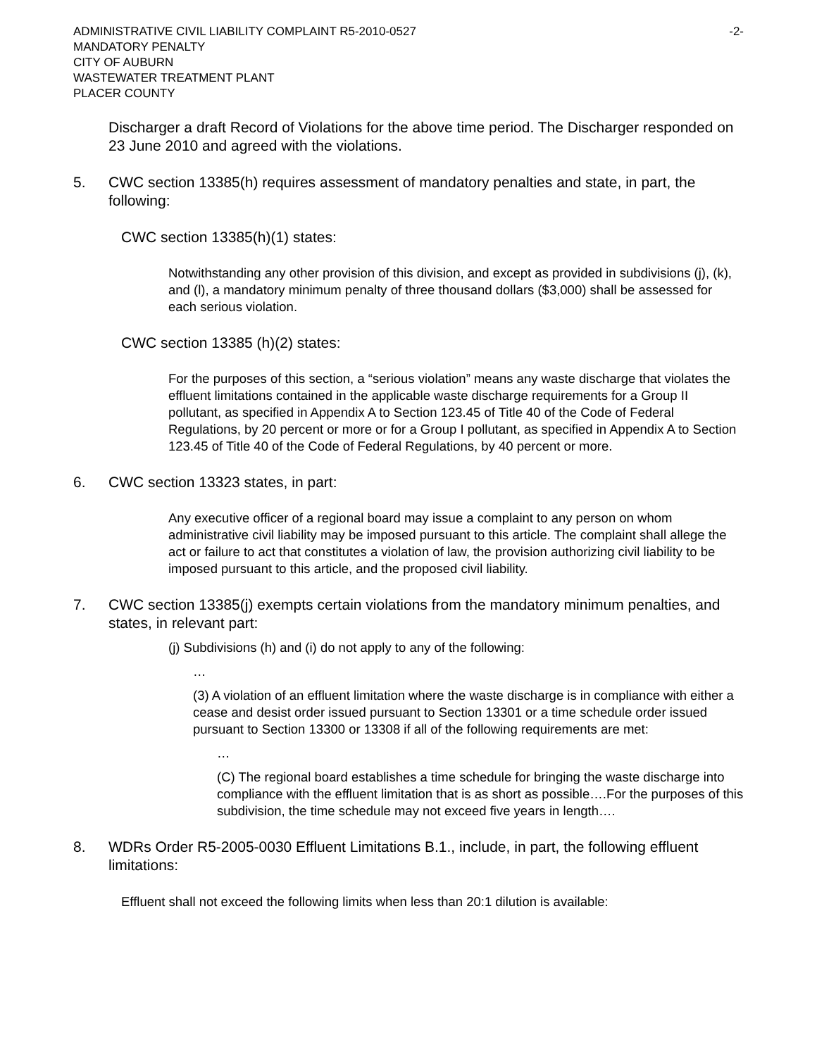ADMINISTRATIVE CIVIL LIABILITY COMPLAINT R5-2010-0527 -2-
MANDATORY PENALTY
CITY OF AUBURN
WASTEWATER TREATMENT PLANT
PLACER COUNTY
Discharger a draft Record of Violations for the above time period. The Discharger responded on 23 June 2010 and agreed with the violations.
5. CWC section 13385(h) requires assessment of mandatory penalties and state, in part, the following:
CWC section 13385(h)(1) states:
Notwithstanding any other provision of this division, and except as provided in subdivisions (j), (k), and (l), a mandatory minimum penalty of three thousand dollars ($3,000) shall be assessed for each serious violation.
CWC section 13385 (h)(2) states:
For the purposes of this section, a “serious violation” means any waste discharge that violates the effluent limitations contained in the applicable waste discharge requirements for a Group II pollutant, as specified in Appendix A to Section 123.45 of Title 40 of the Code of Federal Regulations, by 20 percent or more or for a Group I pollutant, as specified in Appendix A to Section 123.45 of Title 40 of the Code of Federal Regulations, by 40 percent or more.
6. CWC section 13323 states, in part:
Any executive officer of a regional board may issue a complaint to any person on whom administrative civil liability may be imposed pursuant to this article. The complaint shall allege the act or failure to act that constitutes a violation of law, the provision authorizing civil liability to be imposed pursuant to this article, and the proposed civil liability.
7. CWC section 13385(j) exempts certain violations from the mandatory minimum penalties, and states, in relevant part:
(j) Subdivisions (h) and (i) do not apply to any of the following:
…
(3) A violation of an effluent limitation where the waste discharge is in compliance with either a cease and desist order issued pursuant to Section 13301 or a time schedule order issued pursuant to Section 13300 or 13308 if all of the following requirements are met:
…
(C) The regional board establishes a time schedule for bringing the waste discharge into compliance with the effluent limitation that is as short as possible….For the purposes of this subdivision, the time schedule may not exceed five years in length….
8. WDRs Order R5-2005-0030 Effluent Limitations B.1., include, in part, the following effluent limitations:
Effluent shall not exceed the following limits when less than 20:1 dilution is available: